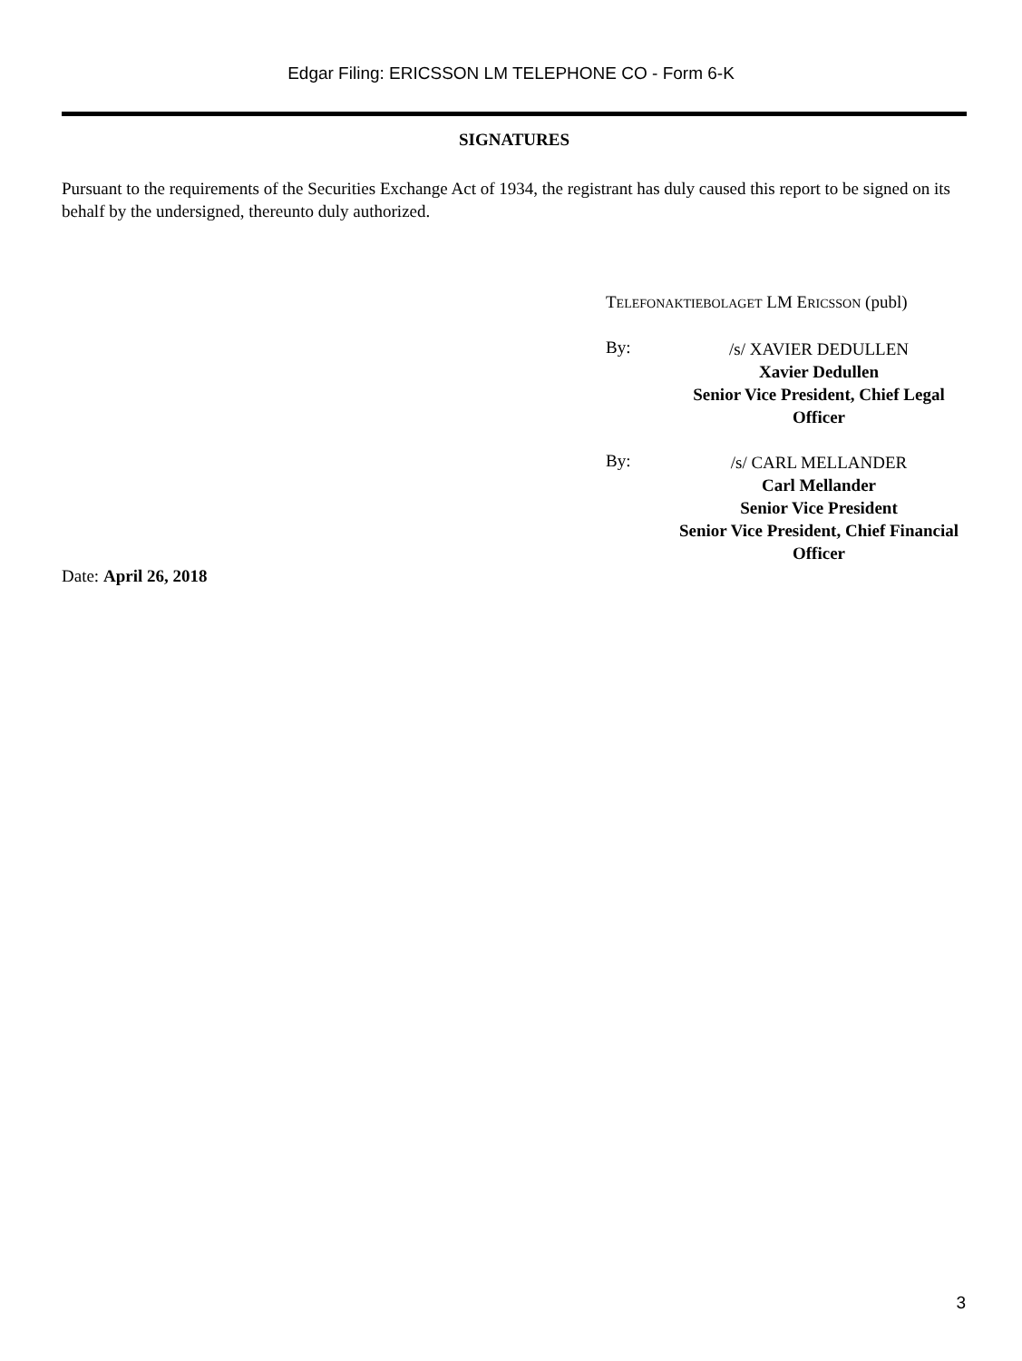Edgar Filing: ERICSSON LM TELEPHONE CO - Form 6-K
SIGNATURES
Pursuant to the requirements of the Securities Exchange Act of 1934, the registrant has duly caused this report to be signed on its behalf by the undersigned, thereunto duly authorized.
TELEFONAKTIEBOLAGET LM ERICSSON (publ)
By:
/s/ XAVIER DEDULLEN
Xavier Dedullen
Senior Vice President, Chief Legal Officer
By:
/s/ CARL MELLANDER
Carl Mellander
Senior Vice President
Senior Vice President, Chief Financial Officer
Date: April 26, 2018
3